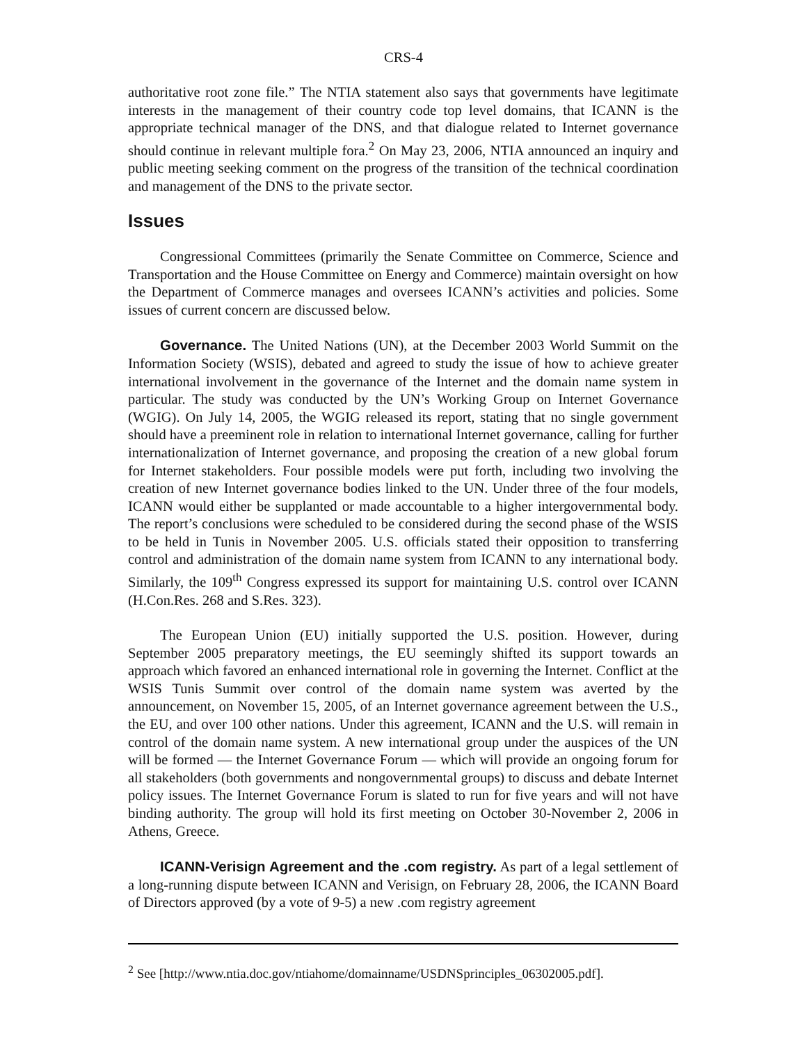CRS-4
authoritative root zone file.” The NTIA statement also says that governments have legitimate interests in the management of their country code top level domains, that ICANN is the appropriate technical manager of the DNS, and that dialogue related to Internet governance should continue in relevant multiple fora.<sup>2</sup> On May 23, 2006, NTIA announced an inquiry and public meeting seeking comment on the progress of the transition of the technical coordination and management of the DNS to the private sector.
Issues
Congressional Committees (primarily the Senate Committee on Commerce, Science and Transportation and the House Committee on Energy and Commerce) maintain oversight on how the Department of Commerce manages and oversees ICANN’s activities and policies. Some issues of current concern are discussed below.
Governance. The United Nations (UN), at the December 2003 World Summit on the Information Society (WSIS), debated and agreed to study the issue of how to achieve greater international involvement in the governance of the Internet and the domain name system in particular. The study was conducted by the UN’s Working Group on Internet Governance (WGIG). On July 14, 2005, the WGIG released its report, stating that no single government should have a preeminent role in relation to international Internet governance, calling for further internationalization of Internet governance, and proposing the creation of a new global forum for Internet stakeholders. Four possible models were put forth, including two involving the creation of new Internet governance bodies linked to the UN. Under three of the four models, ICANN would either be supplanted or made accountable to a higher intergovernmental body. The report’s conclusions were scheduled to be considered during the second phase of the WSIS to be held in Tunis in November 2005. U.S. officials stated their opposition to transferring control and administration of the domain name system from ICANN to any international body. Similarly, the 109<sup>th</sup> Congress expressed its support for maintaining U.S. control over ICANN (H.Con.Res. 268 and S.Res. 323).
The European Union (EU) initially supported the U.S. position. However, during September 2005 preparatory meetings, the EU seemingly shifted its support towards an approach which favored an enhanced international role in governing the Internet. Conflict at the WSIS Tunis Summit over control of the domain name system was averted by the announcement, on November 15, 2005, of an Internet governance agreement between the U.S., the EU, and over 100 other nations. Under this agreement, ICANN and the U.S. will remain in control of the domain name system. A new international group under the auspices of the UN will be formed — the Internet Governance Forum — which will provide an ongoing forum for all stakeholders (both governments and nongovernmental groups) to discuss and debate Internet policy issues. The Internet Governance Forum is slated to run for five years and will not have binding authority. The group will hold its first meeting on October 30-November 2, 2006 in Athens, Greece.
ICANN-Verisign Agreement and the .com registry. As part of a legal settlement of a long-running dispute between ICANN and Verisign, on February 28, 2006, the ICANN Board of Directors approved (by a vote of 9-5) a new .com registry agreement
<sup>2</sup> See [http://www.ntia.doc.gov/ntiahome/domainname/USDNSprinciples_06302005.pdf].